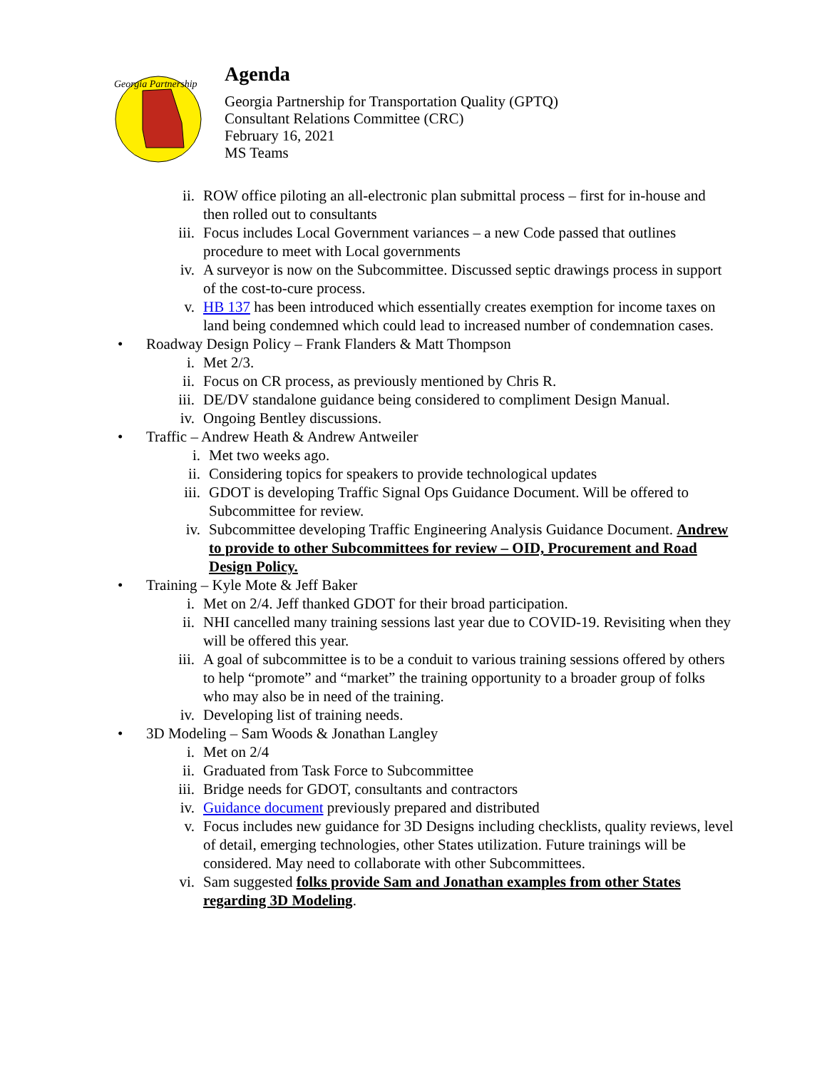Georgia Partnership
Agenda
Georgia Partnership for Transportation Quality (GPTQ)
Consultant Relations Committee (CRC)
February 16, 2021
MS Teams
ii. ROW office piloting an all-electronic plan submittal process – first for in-house and then rolled out to consultants
iii. Focus includes Local Government variances – a new Code passed that outlines procedure to meet with Local governments
iv. A surveyor is now on the Subcommittee. Discussed septic drawings process in support of the cost-to-cure process.
v. HB 137 has been introduced which essentially creates exemption for income taxes on land being condemned which could lead to increased number of condemnation cases.
• Roadway Design Policy – Frank Flanders & Matt Thompson
i. Met 2/3.
ii. Focus on CR process, as previously mentioned by Chris R.
iii. DE/DV standalone guidance being considered to compliment Design Manual.
iv. Ongoing Bentley discussions.
• Traffic – Andrew Heath & Andrew Antweiler
i. Met two weeks ago.
ii. Considering topics for speakers to provide technological updates
iii. GDOT is developing Traffic Signal Ops Guidance Document. Will be offered to Subcommittee for review.
iv. Subcommittee developing Traffic Engineering Analysis Guidance Document. Andrew to provide to other Subcommittees for review – OID, Procurement and Road Design Policy.
• Training – Kyle Mote & Jeff Baker
i. Met on 2/4. Jeff thanked GDOT for their broad participation.
ii. NHI cancelled many training sessions last year due to COVID-19. Revisiting when they will be offered this year.
iii. A goal of subcommittee is to be a conduit to various training sessions offered by others to help “promote” and “market” the training opportunity to a broader group of folks who may also be in need of the training.
iv. Developing list of training needs.
• 3D Modeling – Sam Woods & Jonathan Langley
i. Met on 2/4
ii. Graduated from Task Force to Subcommittee
iii. Bridge needs for GDOT, consultants and contractors
iv. Guidance document previously prepared and distributed
v. Focus includes new guidance for 3D Designs including checklists, quality reviews, level of detail, emerging technologies, other States utilization. Future trainings will be considered. May need to collaborate with other Subcommittees.
vi. Sam suggested folks provide Sam and Jonathan examples from other States regarding 3D Modeling.